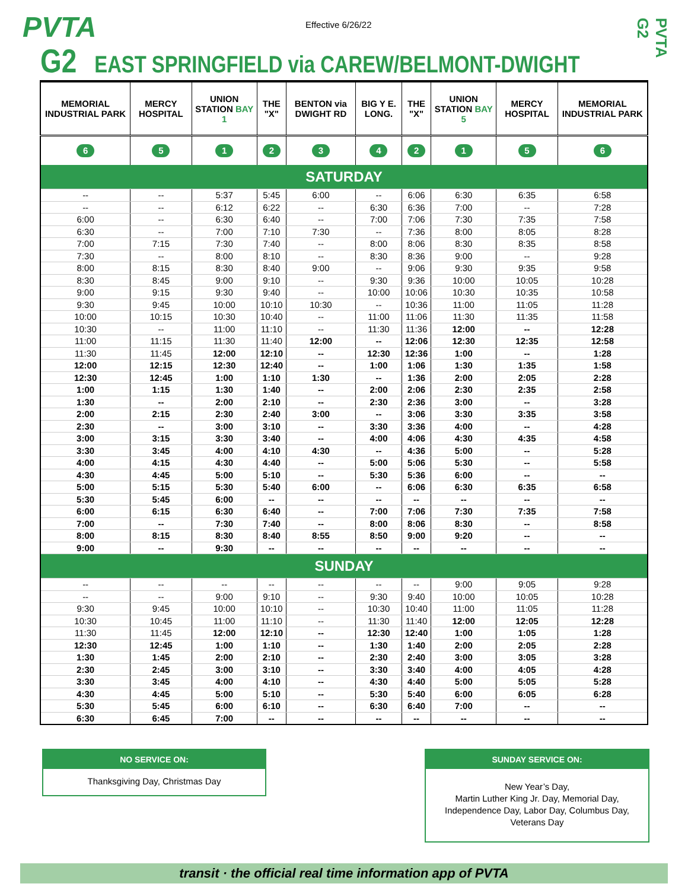PVTA Effective 6/26/22
PVTA G2
G2 EAST SPRINGFIELD via CAREW/BELMONT-DWIGHT
| MEMORIAL INDUSTRIAL PARK | MERCY HOSPITAL | UNION STATION BAY 1 | THE "X" | BENTON via DWIGHT RD | BIG Y E. LONG. | THE "X" | UNION STATION BAY 5 | MERCY HOSPITAL | MEMORIAL INDUSTRIAL PARK |
| --- | --- | --- | --- | --- | --- | --- | --- | --- | --- |
| 6 | 5 | 1 | 2 | 3 | 4 | 2 | 1 | 5 | 6 |
| SATURDAY | | | | | | | | | |
| -- | -- | 5:37 | 5:45 | 6:00 | -- | 6:06 | 6:30 | 6:35 | 6:58 |
| -- | -- | 6:12 | 6:22 | -- | 6:30 | 6:36 | 7:00 | -- | 7:28 |
| 6:00 | -- | 6:30 | 6:40 | -- | 7:00 | 7:06 | 7:30 | 7:35 | 7:58 |
| 6:30 | -- | 7:00 | 7:10 | 7:30 | -- | 7:36 | 8:00 | 8:05 | 8:28 |
| 7:00 | 7:15 | 7:30 | 7:40 | -- | 8:00 | 8:06 | 8:30 | 8:35 | 8:58 |
| 7:30 | -- | 8:00 | 8:10 | -- | 8:30 | 8:36 | 9:00 | -- | 9:28 |
| 8:00 | 8:15 | 8:30 | 8:40 | 9:00 | -- | 9:06 | 9:30 | 9:35 | 9:58 |
| 8:30 | 8:45 | 9:00 | 9:10 | -- | 9:30 | 9:36 | 10:00 | 10:05 | 10:28 |
| 9:00 | 9:15 | 9:30 | 9:40 | -- | 10:00 | 10:06 | 10:30 | 10:35 | 10:58 |
| 9:30 | 9:45 | 10:00 | 10:10 | 10:30 | -- | 10:36 | 11:00 | 11:05 | 11:28 |
| 10:00 | 10:15 | 10:30 | 10:40 | -- | 11:00 | 11:06 | 11:30 | 11:35 | 11:58 |
| 10:30 | -- | 11:00 | 11:10 | -- | 11:30 | 11:36 | 12:00 | -- | 12:28 |
| 11:00 | 11:15 | 11:30 | 11:40 | 12:00 | -- | 12:06 | 12:30 | 12:35 | 12:58 |
| 11:30 | 11:45 | 12:00 | 12:10 | -- | 12:30 | 12:36 | 1:00 | -- | 1:28 |
| 12:00 | 12:15 | 12:30 | 12:40 | -- | 1:00 | 1:06 | 1:30 | 1:35 | 1:58 |
| 12:30 | 12:45 | 1:00 | 1:10 | 1:30 | -- | 1:36 | 2:00 | 2:05 | 2:28 |
| 1:00 | 1:15 | 1:30 | 1:40 | -- | 2:00 | 2:06 | 2:30 | 2:35 | 2:58 |
| 1:30 | -- | 2:00 | 2:10 | -- | 2:30 | 2:36 | 3:00 | -- | 3:28 |
| 2:00 | 2:15 | 2:30 | 2:40 | 3:00 | -- | 3:06 | 3:30 | 3:35 | 3:58 |
| 2:30 | -- | 3:00 | 3:10 | -- | 3:30 | 3:36 | 4:00 | -- | 4:28 |
| 3:00 | 3:15 | 3:30 | 3:40 | -- | 4:00 | 4:06 | 4:30 | 4:35 | 4:58 |
| 3:30 | 3:45 | 4:00 | 4:10 | 4:30 | -- | 4:36 | 5:00 | -- | 5:28 |
| 4:00 | 4:15 | 4:30 | 4:40 | -- | 5:00 | 5:06 | 5:30 | -- | 5:58 |
| 4:30 | 4:45 | 5:00 | 5:10 | -- | 5:30 | 5:36 | 6:00 | -- | -- |
| 5:00 | 5:15 | 5:30 | 5:40 | 6:00 | -- | 6:06 | 6:30 | 6:35 | 6:58 |
| 5:30 | 5:45 | 6:00 | -- | -- | -- | -- | -- | -- | -- |
| 6:00 | 6:15 | 6:30 | 6:40 | -- | 7:00 | 7:06 | 7:30 | 7:35 | 7:58 |
| 7:00 | -- | 7:30 | 7:40 | -- | 8:00 | 8:06 | 8:30 | -- | 8:58 |
| 8:00 | 8:15 | 8:30 | 8:40 | 8:55 | 8:50 | 9:00 | 9:20 | -- | -- |
| 9:00 | -- | 9:30 | -- | -- | -- | -- | -- | -- | -- |
| SUNDAY | | | | | | | | | |
| -- | -- | -- | -- | -- | -- | -- | 9:00 | 9:05 | 9:28 |
| -- | -- | 9:00 | 9:10 | -- | 9:30 | 9:40 | 10:00 | 10:05 | 10:28 |
| 9:30 | 9:45 | 10:00 | 10:10 | -- | 10:30 | 10:40 | 11:00 | 11:05 | 11:28 |
| 10:30 | 10:45 | 11:00 | 11:10 | -- | 11:30 | 11:40 | 12:00 | 12:05 | 12:28 |
| 11:30 | 11:45 | 12:00 | 12:10 | -- | 12:30 | 12:40 | 1:00 | 1:05 | 1:28 |
| 12:30 | 12:45 | 1:00 | 1:10 | -- | 1:30 | 1:40 | 2:00 | 2:05 | 2:28 |
| 1:30 | 1:45 | 2:00 | 2:10 | -- | 2:30 | 2:40 | 3:00 | 3:05 | 3:28 |
| 2:30 | 2:45 | 3:00 | 3:10 | -- | 3:30 | 3:40 | 4:00 | 4:05 | 4:28 |
| 3:30 | 3:45 | 4:00 | 4:10 | -- | 4:30 | 4:40 | 5:00 | 5:05 | 5:28 |
| 4:30 | 4:45 | 5:00 | 5:10 | -- | 5:30 | 5:40 | 6:00 | 6:05 | 6:28 |
| 5:30 | 5:45 | 6:00 | 6:10 | -- | 6:30 | 6:40 | 7:00 | -- | -- |
| 6:30 | 6:45 | 7:00 | -- | -- | -- | -- | -- | -- | -- |
NO SERVICE ON:
Thanksgiving Day, Christmas Day
SUNDAY SERVICE ON:
New Year’s Day,
Martin Luther King Jr. Day, Memorial Day,
Independence Day, Labor Day, Columbus Day,
Veterans Day
transit · the official real time information app of PVTA